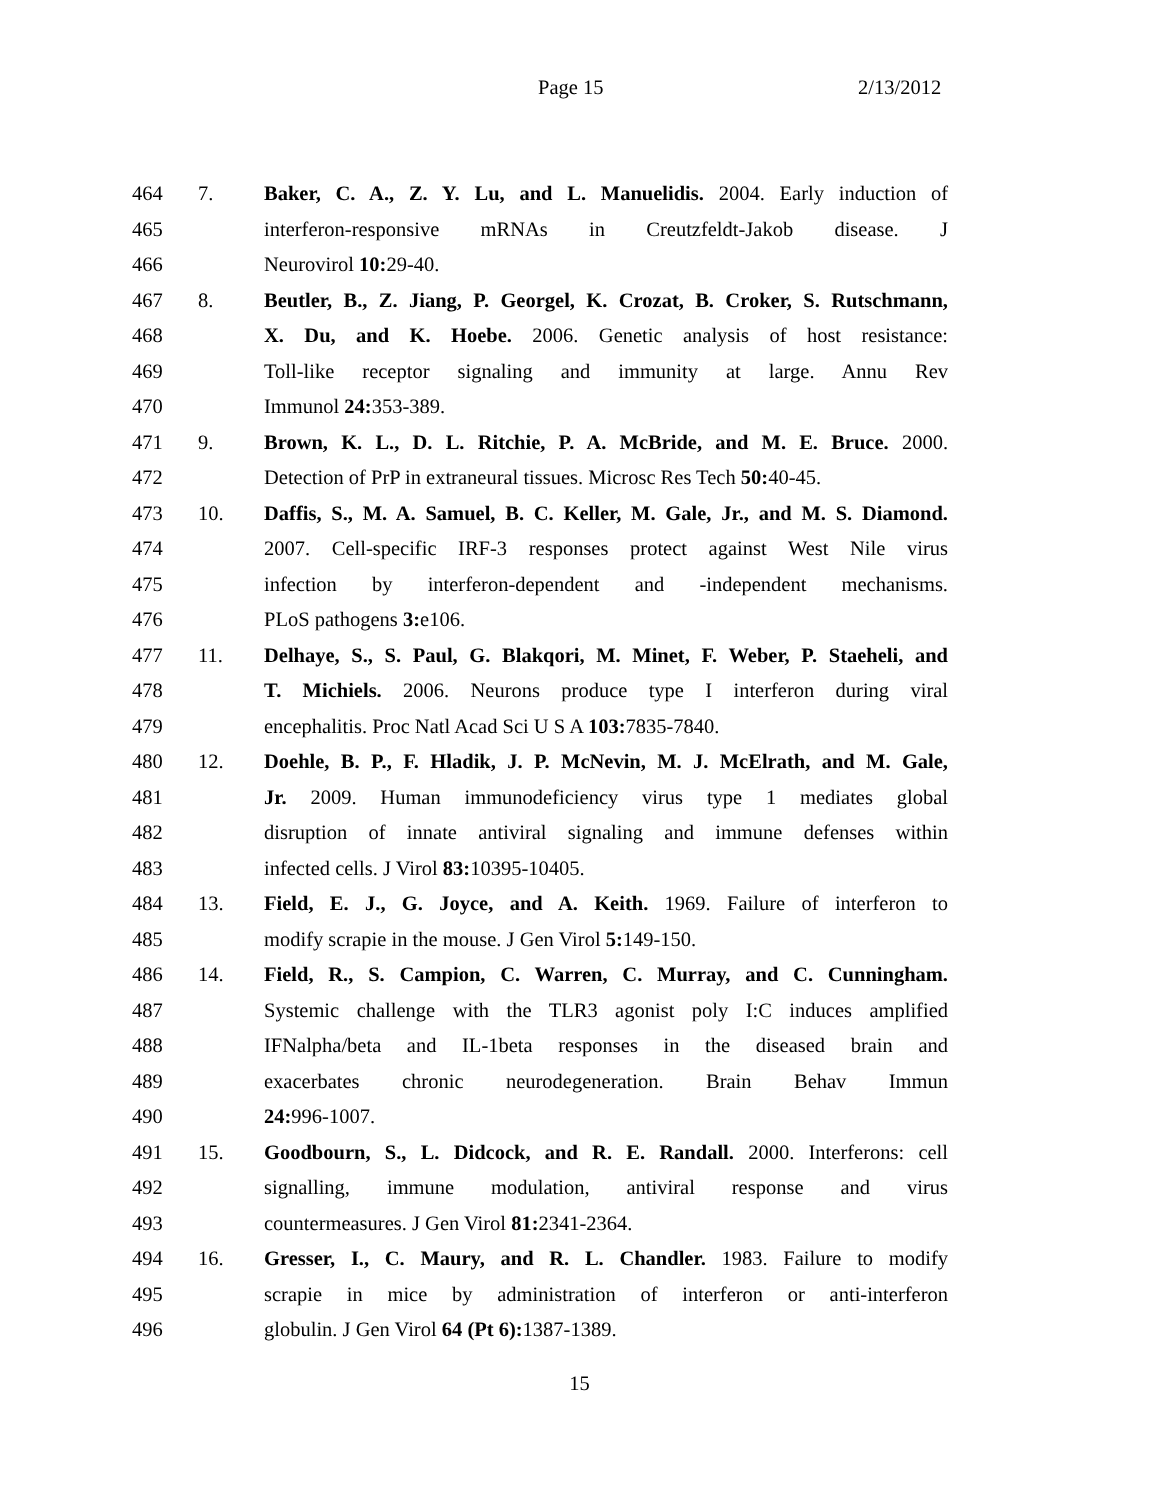Page 15 2/13/2012
464 7. Baker, C. A., Z. Y. Lu, and L. Manuelidis. 2004. Early induction of
465 interferon-responsive mRNAs in Creutzfeldt-Jakob disease. J
466 Neurovirol 10: 29-40.
467 8. Beutler, B., Z. Jiang, P. Georgel, K. Crozat, B. Croker, S. Rutschmann,
468 X. Du, and K. Hoebe. 2006. Genetic analysis of host resistance:
469 Toll-like receptor signaling and immunity at large. Annu Rev
470 Immunol 24: 353-389.
471 9. Brown, K. L., D. L. Ritchie, P. A. McBride, and M. E. Bruce. 2000.
472 Detection of PrP in extraneural tissues. Microsc Res Tech 50: 40-45.
473 10. Daffis, S., M. A. Samuel, B. C. Keller, M. Gale, Jr., and M. S. Diamond.
474 2007. Cell-specific IRF-3 responses protect against West Nile virus
475 infection by interferon-dependent and -independent mechanisms.
476 PLoS pathogens 3: e106.
477 11. Delhaye, S., S. Paul, G. Blakqori, M. Minet, F. Weber, P. Staeheli, and
478 T. Michiels. 2006. Neurons produce type I interferon during viral
479 encephalitis. Proc Natl Acad Sci U S A 103: 7835-7840.
480 12. Doehle, B. P., F. Hladik, J. P. McNevin, M. J. McElrath, and M. Gale,
481 Jr. 2009. Human immunodeficiency virus type 1 mediates global
482 disruption of innate antiviral signaling and immune defenses within
483 infected cells. J Virol 83: 10395-10405.
484 13. Field, E. J., G. Joyce, and A. Keith. 1969. Failure of interferon to
485 modify scrapie in the mouse. J Gen Virol 5: 149-150.
486 14. Field, R., S. Campion, C. Warren, C. Murray, and C. Cunningham.
487 Systemic challenge with the TLR3 agonist poly I:C induces amplified
488 IFNalpha/beta and IL-1beta responses in the diseased brain and
489 exacerbates chronic neurodegeneration. Brain Behav Immun
490 24: 996-1007.
491 15. Goodbourn, S., L. Didcock, and R. E. Randall. 2000. Interferons: cell
492 signalling, immune modulation, antiviral response and virus
493 countermeasures. J Gen Virol 81: 2341-2364.
494 16. Gresser, I., C. Maury, and R. L. Chandler. 1983. Failure to modify
495 scrapie in mice by administration of interferon or anti-interferon
496 globulin. J Gen Virol 64 (Pt 6): 1387-1389.
15